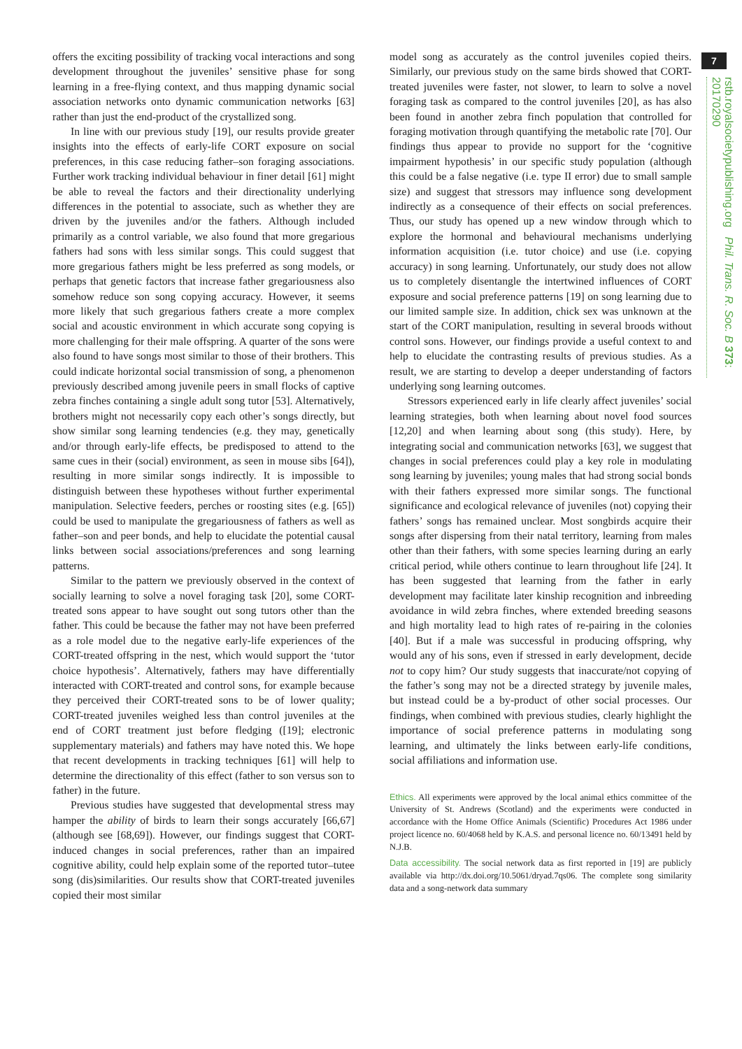7
rstb.royalsocietypublishing.org Phil. Trans. R. Soc. B 373: 20170290
offers the exciting possibility of tracking vocal interactions and song development throughout the juveniles’ sensitive phase for song learning in a free-flying context, and thus mapping dynamic social association networks onto dynamic communication networks [63] rather than just the end-product of the crystallized song.
In line with our previous study [19], our results provide greater insights into the effects of early-life CORT exposure on social preferences, in this case reducing father–son foraging associations. Further work tracking individual behaviour in finer detail [61] might be able to reveal the factors and their directionality underlying differences in the potential to associate, such as whether they are driven by the juveniles and/or the fathers. Although included primarily as a control variable, we also found that more gregarious fathers had sons with less similar songs. This could suggest that more gregarious fathers might be less preferred as song models, or perhaps that genetic factors that increase father gregariousness also somehow reduce son song copying accuracy. However, it seems more likely that such gregarious fathers create a more complex social and acoustic environment in which accurate song copying is more challenging for their male offspring. A quarter of the sons were also found to have songs most similar to those of their brothers. This could indicate horizontal social transmission of song, a phenomenon previously described among juvenile peers in small flocks of captive zebra finches containing a single adult song tutor [53]. Alternatively, brothers might not necessarily copy each other’s songs directly, but show similar song learning tendencies (e.g. they may, genetically and/or through early-life effects, be predisposed to attend to the same cues in their (social) environment, as seen in mouse sibs [64]), resulting in more similar songs indirectly. It is impossible to distinguish between these hypotheses without further experimental manipulation. Selective feeders, perches or roosting sites (e.g. [65]) could be used to manipulate the gregariousness of fathers as well as father–son and peer bonds, and help to elucidate the potential causal links between social associations/preferences and song learning patterns.
Similar to the pattern we previously observed in the context of socially learning to solve a novel foraging task [20], some CORT-treated sons appear to have sought out song tutors other than the father. This could be because the father may not have been preferred as a role model due to the negative early-life experiences of the CORT-treated offspring in the nest, which would support the ‘tutor choice hypothesis’. Alternatively, fathers may have differentially interacted with CORT-treated and control sons, for example because they perceived their CORT-treated sons to be of lower quality; CORT-treated juveniles weighed less than control juveniles at the end of CORT treatment just before fledging ([19]; electronic supplementary materials) and fathers may have noted this. We hope that recent developments in tracking techniques [61] will help to determine the directionality of this effect (father to son versus son to father) in the future.
Previous studies have suggested that developmental stress may hamper the ability of birds to learn their songs accurately [66,67] (although see [68,69]). However, our findings suggest that CORT-induced changes in social preferences, rather than an impaired cognitive ability, could help explain some of the reported tutor–tutee song (dis)similarities. Our results show that CORT-treated juveniles copied their most similar
model song as accurately as the control juveniles copied theirs. Similarly, our previous study on the same birds showed that CORT-treated juveniles were faster, not slower, to learn to solve a novel foraging task as compared to the control juveniles [20], as has also been found in another zebra finch population that controlled for foraging motivation through quantifying the metabolic rate [70]. Our findings thus appear to provide no support for the ‘cognitive impairment hypothesis’ in our specific study population (although this could be a false negative (i.e. type II error) due to small sample size) and suggest that stressors may influence song development indirectly as a consequence of their effects on social preferences. Thus, our study has opened up a new window through which to explore the hormonal and behavioural mechanisms underlying information acquisition (i.e. tutor choice) and use (i.e. copying accuracy) in song learning. Unfortunately, our study does not allow us to completely disentangle the intertwined influences of CORT exposure and social preference patterns [19] on song learning due to our limited sample size. In addition, chick sex was unknown at the start of the CORT manipulation, resulting in several broods without control sons. However, our findings provide a useful context to and help to elucidate the contrasting results of previous studies. As a result, we are starting to develop a deeper understanding of factors underlying song learning outcomes.
Stressors experienced early in life clearly affect juveniles’ social learning strategies, both when learning about novel food sources [12,20] and when learning about song (this study). Here, by integrating social and communication networks [63], we suggest that changes in social preferences could play a key role in modulating song learning by juveniles; young males that had strong social bonds with their fathers expressed more similar songs. The functional significance and ecological relevance of juveniles (not) copying their fathers’ songs has remained unclear. Most songbirds acquire their songs after dispersing from their natal territory, learning from males other than their fathers, with some species learning during an early critical period, while others continue to learn throughout life [24]. It has been suggested that learning from the father in early development may facilitate later kinship recognition and inbreeding avoidance in wild zebra finches, where extended breeding seasons and high mortality lead to high rates of re-pairing in the colonies [40]. But if a male was successful in producing offspring, why would any of his sons, even if stressed in early development, decide not to copy him? Our study suggests that inaccurate/not copying of the father’s song may not be a directed strategy by juvenile males, but instead could be a by-product of other social processes. Our findings, when combined with previous studies, clearly highlight the importance of social preference patterns in modulating song learning, and ultimately the links between early-life conditions, social affiliations and information use.
Ethics. All experiments were approved by the local animal ethics committee of the University of St. Andrews (Scotland) and the experiments were conducted in accordance with the Home Office Animals (Scientific) Procedures Act 1986 under project licence no. 60/4068 held by K.A.S. and personal licence no. 60/13491 held by N.J.B.
Data accessibility. The social network data as first reported in [19] are publicly available via http://dx.doi.org/10.5061/dryad.7qs06. The complete song similarity data and a song-network data summary